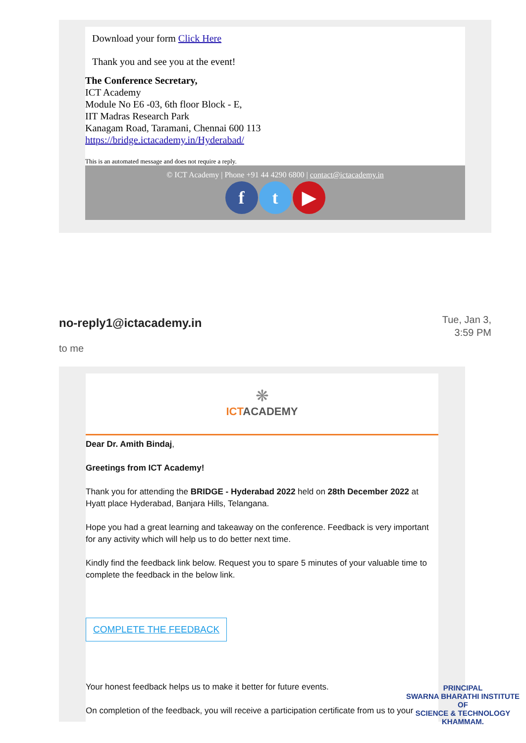Download your form Click Here
Thank you and see you at the event!
The Conference Secretary,
ICT Academy
Module No E6 -03, 6th floor Block - E,
IIT Madras Research Park
Kanagam Road, Taramani, Chennai 600 113
https://bridge.ictacademy.in/Hyderabad/
This is an automated message and does not require a reply.
© ICT Academy | Phone +91 44 4290 6800 | contact@ictacademy.in
ft ▶
no-reply1@ictacademy.in
Tue, Jan 3,
3:59 PM
to me
❋
ICTACADEMY
Dear Dr. Amith Bindaj,
Greetings from ICT Academy!
Thank you for attending the BRIDGE - Hyderabad 2022 held on 28th December 2022 at Hyatt place Hyderabad, Banjara Hills, Telangana.
Hope you had a great learning and takeaway on the conference. Feedback is very important for any activity which will help us to do better next time.
Kindly find the feedback link below. Request you to spare 5 minutes of your valuable time to complete the feedback in the below link.
COMPLETE THE FEEDBACK
Your honest feedback helps us to make it better for future events.
On completion of the feedback, you will receive a participation certificate from us to your
PRINCIPAL
SWARNA BHARATHI INSTITUTE OF
SCIENCE & TECHNOLOGY
KHAMMAM.